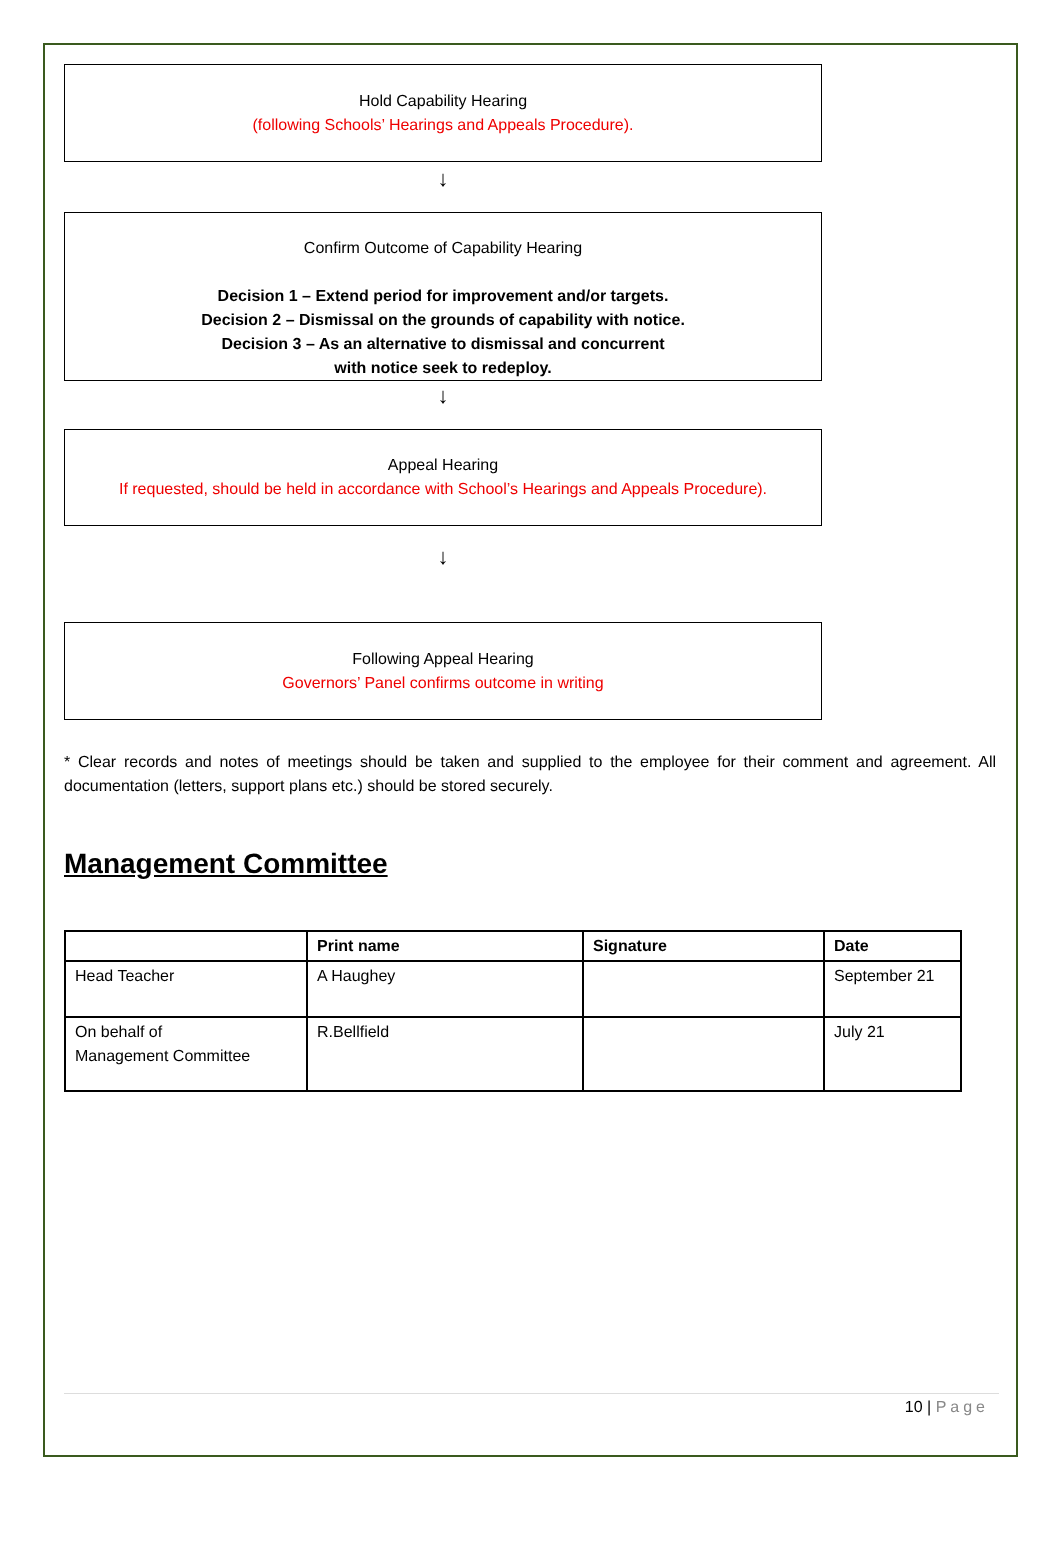Hold Capability Hearing
(following Schools’ Hearings and Appeals Procedure).
↓
Confirm Outcome of Capability Hearing
Decision 1 – Extend period for improvement and/or targets.
Decision 2 – Dismissal on the grounds of capability with notice.
Decision 3 – As an alternative to dismissal and concurrent
with notice seek to redeploy.
↓
Appeal Hearing
If requested, should be held in accordance with School’s Hearings and Appeals Procedure).
↓
Following Appeal Hearing
Governors’ Panel confirms outcome in writing
* Clear records and notes of meetings should be taken and supplied to the employee for their comment and agreement. All documentation (letters, support plans etc.) should be stored securely.
Management Committee
| | Print name | Signature | Date |
| --- | --- | --- | --- |
| Head Teacher | A Haughey | | September 21 |
| On behalf of Management Committee | R.Bellfield | | July 21 |
10 | Page